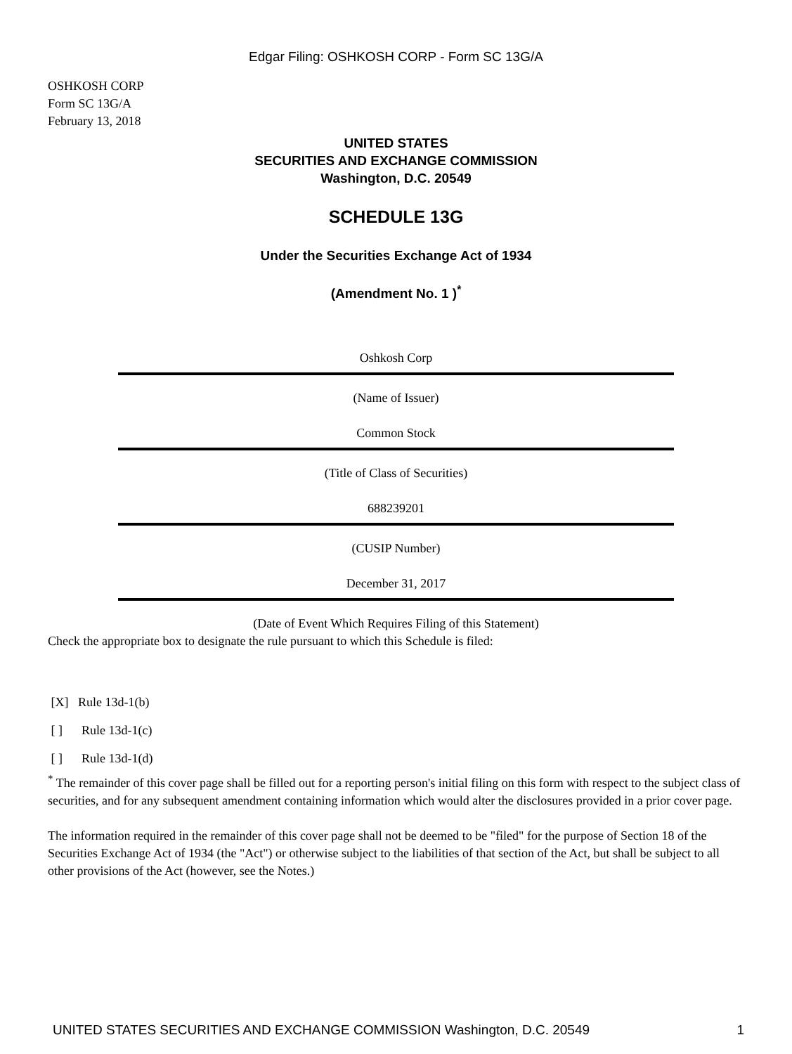Edgar Filing: OSHKOSH CORP - Form SC 13G/A
OSHKOSH CORP
Form SC 13G/A
February 13, 2018
UNITED STATES
SECURITIES AND EXCHANGE COMMISSION
Washington, D.C. 20549
SCHEDULE 13G
Under the Securities Exchange Act of 1934
(Amendment No. 1 )<sup>*</sup>
Oshkosh Corp
(Name of Issuer)
Common Stock
(Title of Class of Securities)
688239201
(CUSIP Number)
December 31, 2017
(Date of Event Which Requires Filing of this Statement)
Check the appropriate box to designate the rule pursuant to which this Schedule is filed:
[X] Rule 13d-1(b)
[ ] Rule 13d-1(c)
[ ] Rule 13d-1(d)
<sup>*</sup> The remainder of this cover page shall be filled out for a reporting person's initial filing on this form with respect to the subject class of securities, and for any subsequent amendment containing information which would alter the disclosures provided in a prior cover page.
The information required in the remainder of this cover page shall not be deemed to be "filed" for the purpose of Section 18 of the Securities Exchange Act of 1934 (the "Act") or otherwise subject to the liabilities of that section of the Act, but shall be subject to all other provisions of the Act (however, see the Notes.)
UNITED STATES SECURITIES AND EXCHANGE COMMISSION Washington, D.C. 20549 1